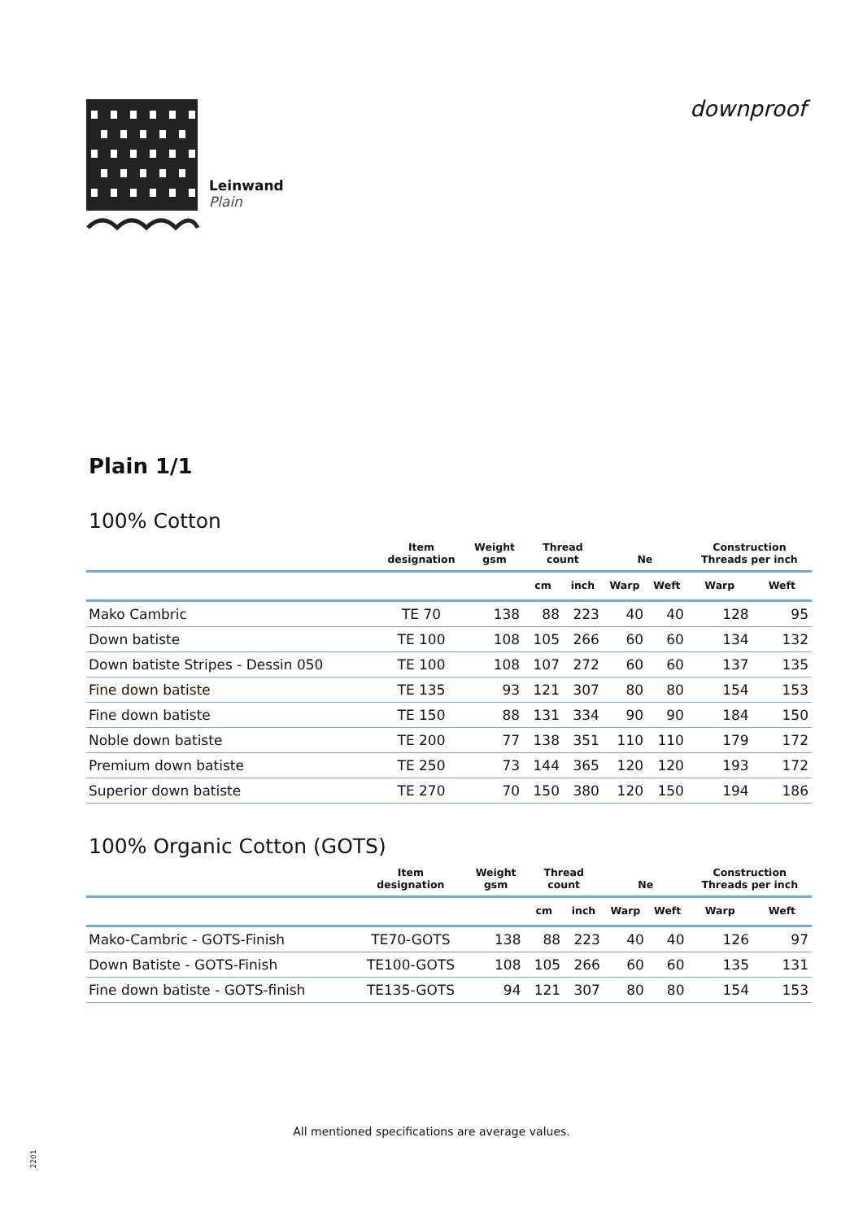Leinwand
Plain
downproof
Plain 1/1
100% Cotton
| | Item designation | Weight gsm | Thread count | | Ne | | Construction Threads per inch | |
| --- | --- | --- | --- | --- | --- | --- | --- | --- |
| | | | cm | inch | Warp | Weft | Warp | Weft |
| Mako Cambric | TE 70 | 138 | 88 | 223 | 40 | 40 | 128 | 95 |
| Down batiste | TE 100 | 108 | 105 | 266 | 60 | 60 | 134 | 132 |
| Down batiste Stripes - Dessin 050 | TE 100 | 108 | 107 | 272 | 60 | 60 | 137 | 135 |
| Fine down batiste | TE 135 | 93 | 121 | 307 | 80 | 80 | 154 | 153 |
| Fine down batiste | TE 150 | 88 | 131 | 334 | 90 | 90 | 184 | 150 |
| Noble down batiste | TE 200 | 77 | 138 | 351 | 110 | 110 | 179 | 172 |
| Premium down batiste | TE 250 | 73 | 144 | 365 | 120 | 120 | 193 | 172 |
| Superior down batiste | TE 270 | 70 | 150 | 380 | 120 | 150 | 194 | 186 |
100% Organic Cotton (GOTS)
| | Item designation | Weight gsm | Thread count | | Ne | | Construction Threads per inch | |
| --- | --- | --- | --- | --- | --- | --- | --- | --- |
| | | | cm | inch | Warp | Weft | Warp | Weft |
| Mako-Cambric - GOTS-Finish | TE70-GOTS | 138 | 88 | 223 | 40 | 40 | 126 | 97 |
| Down Batiste - GOTS-Finish | TE100-GOTS | 108 | 105 | 266 | 60 | 60 | 135 | 131 |
| Fine down batiste - GOTS-finish | TE135-GOTS | 94 | 121 | 307 | 80 | 80 | 154 | 153 |
All mentioned specifications are average values.
2201